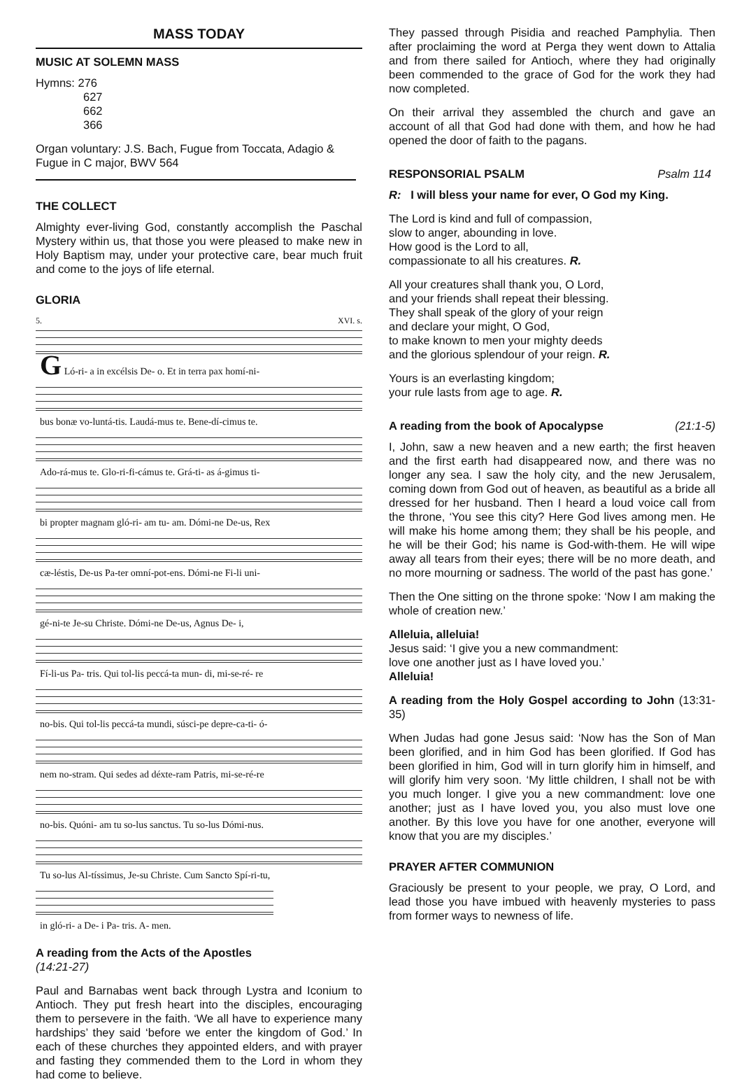MASS TODAY
MUSIC AT SOLEMN MASS
Hymns: 276
627
662
366
Organ voluntary: J.S. Bach, Fugue from Toccata, Adagio & Fugue in C major, BWV 564
THE COLLECT
Almighty ever-living God, constantly accomplish the Paschal Mystery within us, that those you were pleased to make new in Holy Baptism may, under your protective care, bear much fruit and come to the joys of life eternal.
GLORIA
5. XVI. s.
G Ló-ri- a in excélsis De- o. Et in terra pax homí-ni-
bus bonæ vo-luntá-tis. Laudá-mus te. Bene-dí-cimus te.
Ado-rá-mus te. Glo-ri-fi-cámus te. Grá-ti- as á-gimus ti-
bi propter magnam gló-ri- am tu- am. Dómi-ne De-us, Rex
cæ-léstis, De-us Pa-ter omní-pot-ens. Dómi-ne Fi-li uni-
gé-ni-te Je-su Christe. Dómi-ne De-us, Agnus De- i,
Fí-li-us Pa- tris. Qui tol-lis peccá-ta mun- di, mi-se-ré- re
no-bis. Qui tol-lis peccá-ta mundi, súsci-pe depre-ca-ti- ó-
nem no-stram. Qui sedes ad déxte-ram Patris, mi-se-ré-re
no-bis. Quóni- am tu so-lus sanctus. Tu so-lus Dómi-nus.
Tu so-lus Al-tíssimus, Je-su Christe. Cum Sancto Spí-ri-tu,
in gló-ri- a De- i Pa- tris. A- men.
A reading from the Acts of the Apostles
(14:21-27)
Paul and Barnabas went back through Lystra and Iconium to Antioch. They put fresh heart into the disciples, encouraging them to persevere in the faith. ‘We all have to experience many hardships’ they said ‘before we enter the kingdom of God.’ In each of these churches they appointed elders, and with prayer and fasting they commended them to the Lord in whom they had come to believe.
They passed through Pisidia and reached Pamphylia. Then after proclaiming the word at Perga they went down to Attalia and from there sailed for Antioch, where they had originally been commended to the grace of God for the work they had now completed.
On their arrival they assembled the church and gave an account of all that God had done with them, and how he had opened the door of faith to the pagans.
RESPONSORIAL PSALM Psalm 114
R: I will bless your name for ever, O God my King.
The Lord is kind and full of compassion,
slow to anger, abounding in love.
How good is the Lord to all,
compassionate to all his creatures. R.
All your creatures shall thank you, O Lord,
and your friends shall repeat their blessing.
They shall speak of the glory of your reign
and declare your might, O God,
to make known to men your mighty deeds
and the glorious splendour of your reign. R.
Yours is an everlasting kingdom;
your rule lasts from age to age. R.
A reading from the book of Apocalypse
(21:1-5)
I, John, saw a new heaven and a new earth; the first heaven and the first earth had disappeared now, and there was no longer any sea. I saw the holy city, and the new Jerusalem, coming down from God out of heaven, as beautiful as a bride all dressed for her husband. Then I heard a loud voice call from the throne, ‘You see this city? Here God lives among men. He will make his home among them; they shall be his people, and he will be their God; his name is God-with-them. He will wipe away all tears from their eyes; there will be no more death, and no more mourning or sadness. The world of the past has gone.’
Then the One sitting on the throne spoke: ‘Now I am making the whole of creation new.’
Alleluia, alleluia!
Jesus said: ‘I give you a new commandment:
love one another just as I have loved you.’
Alleluia!
A reading from the Holy Gospel according to John (13:31-35)
When Judas had gone Jesus said: ‘Now has the Son of Man been glorified, and in him God has been glorified. If God has been glorified in him, God will in turn glorify him in himself, and will glorify him very soon. ‘My little children, I shall not be with you much longer. I give you a new commandment: love one another; just as I have loved you, you also must love one another. By this love you have for one another, everyone will know that you are my disciples.’
PRAYER AFTER COMMUNION
Graciously be present to your people, we pray, O Lord, and lead those you have imbued with heavenly mysteries to pass from former ways to newness of life.